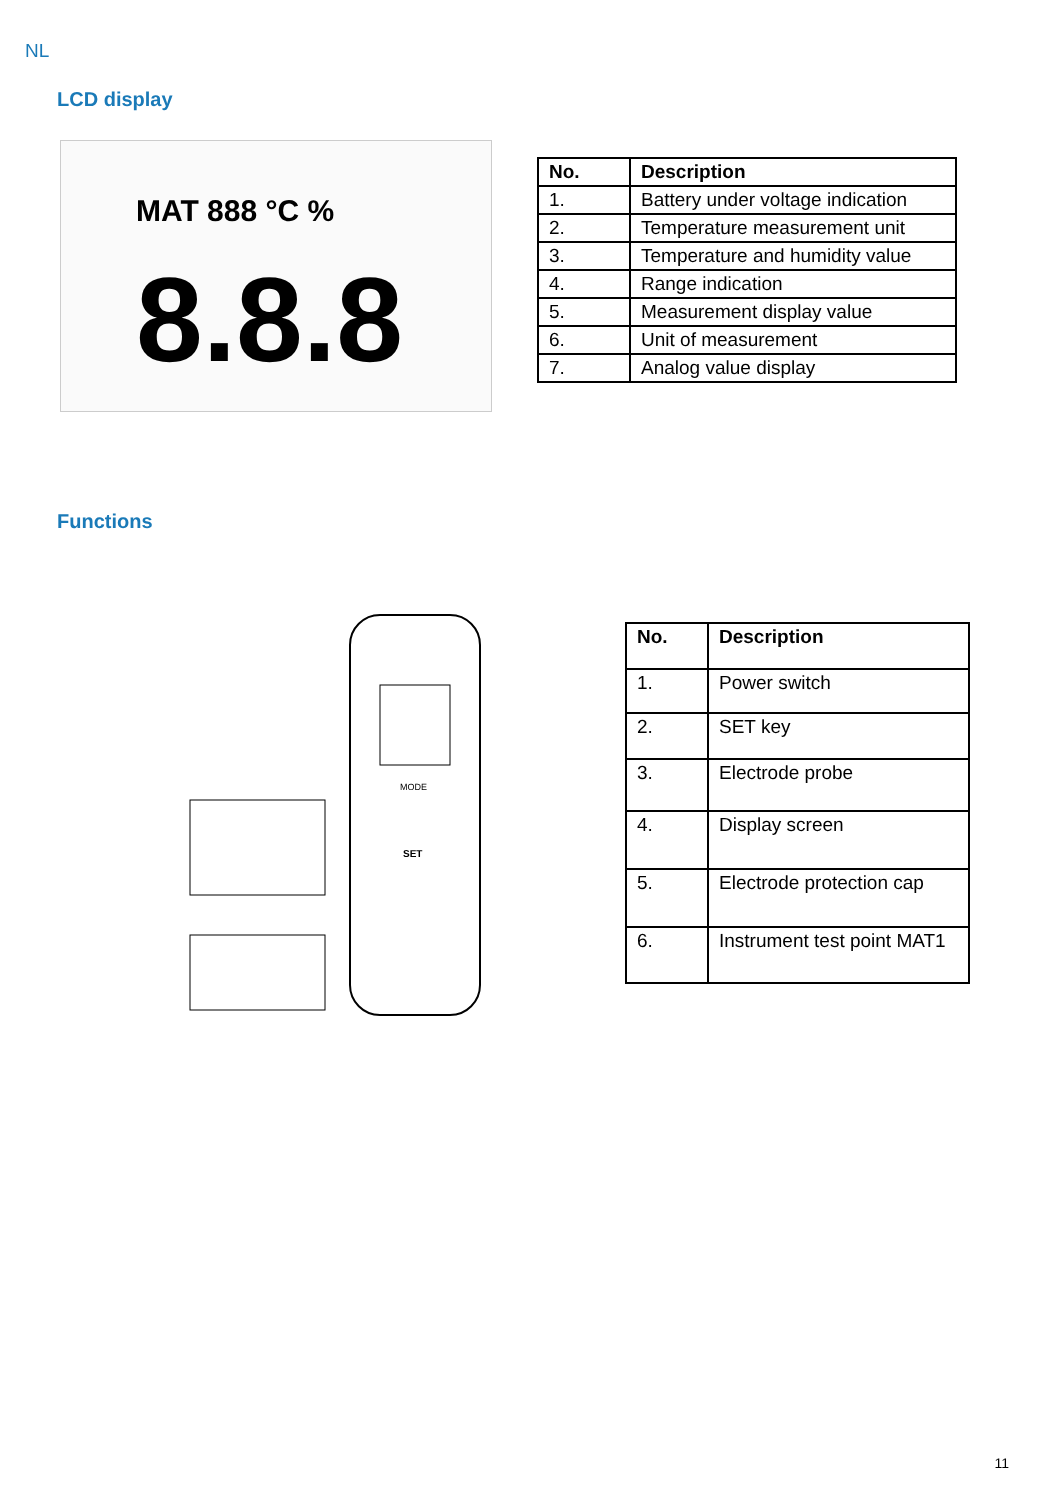NL
LCD display
MAT 888 °C %
8.8.8
| No. | Description |
| --- | --- |
| 1. | Battery under voltage indication |
| 2. | Temperature measurement unit |
| 3. | Temperature and humidity value |
| 4. | Range indication |
| 5. | Measurement display value |
| 6. | Unit of measurement |
| 7. | Analog value display |
Functions
MODE
SET
| No. | Description |
| --- | --- |
| 1. | Power switch |
| 2. | SET key |
| 3. | Electrode probe |
| 4. | Display screen |
| 5. | Electrode protection cap |
| 6. | Instrument test point MAT1 |
11